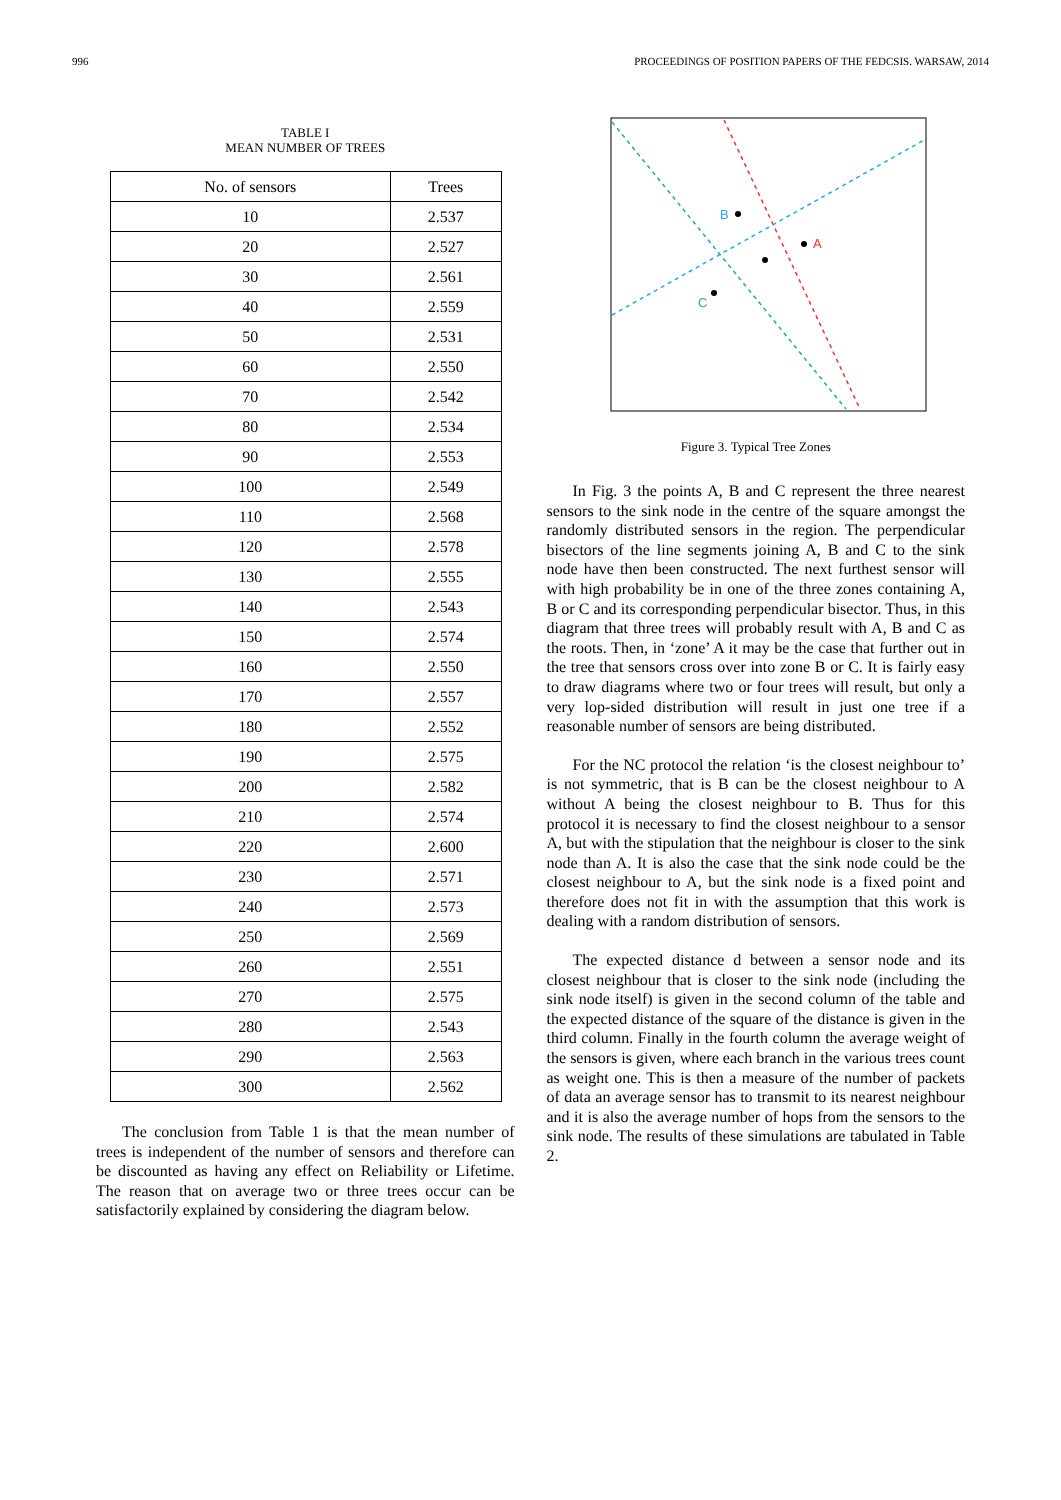996 PROCEEDINGS OF POSITION PAPERS OF THE FEDCSIS. WARSAW, 2014
TABLE I
MEAN NUMBER OF TREES
| No. of sensors | Trees |
| --- | --- |
| 10 | 2.537 |
| 20 | 2.527 |
| 30 | 2.561 |
| 40 | 2.559 |
| 50 | 2.531 |
| 60 | 2.550 |
| 70 | 2.542 |
| 80 | 2.534 |
| 90 | 2.553 |
| 100 | 2.549 |
| 110 | 2.568 |
| 120 | 2.578 |
| 130 | 2.555 |
| 140 | 2.543 |
| 150 | 2.574 |
| 160 | 2.550 |
| 170 | 2.557 |
| 180 | 2.552 |
| 190 | 2.575 |
| 200 | 2.582 |
| 210 | 2.574 |
| 220 | 2.600 |
| 230 | 2.571 |
| 240 | 2.573 |
| 250 | 2.569 |
| 260 | 2.551 |
| 270 | 2.575 |
| 280 | 2.543 |
| 290 | 2.563 |
| 300 | 2.562 |
The conclusion from Table 1 is that the mean number of trees is independent of the number of sensors and therefore can be discounted as having any effect on Reliability or Lifetime. The reason that on average two or three trees occur can be satisfactorily explained by considering the diagram below.
B
A
C
Figure 3. Typical Tree Zones
In Fig. 3 the points A, B and C represent the three nearest sensors to the sink node in the centre of the square amongst the randomly distributed sensors in the region. The perpendicular bisectors of the line segments joining A, B and C to the sink node have then been constructed. The next furthest sensor will with high probability be in one of the three zones containing A, B or C and its corresponding perpendicular bisector. Thus, in this diagram that three trees will probably result with A, B and C as the roots. Then, in ‘zone’ A it may be the case that further out in the tree that sensors cross over into zone B or C. It is fairly easy to draw diagrams where two or four trees will result, but only a very lop-sided distribution will result in just one tree if a reasonable number of sensors are being distributed.
For the NC protocol the relation ‘is the closest neighbour to’ is not symmetric, that is B can be the closest neighbour to A without A being the closest neighbour to B. Thus for this protocol it is necessary to find the closest neighbour to a sensor A, but with the stipulation that the neighbour is closer to the sink node than A. It is also the case that the sink node could be the closest neighbour to A, but the sink node is a fixed point and therefore does not fit in with the assumption that this work is dealing with a random distribution of sensors.
The expected distance d between a sensor node and its closest neighbour that is closer to the sink node (including the sink node itself) is given in the second column of the table and the expected distance of the square of the distance is given in the third column. Finally in the fourth column the average weight of the sensors is given, where each branch in the various trees count as weight one. This is then a measure of the number of packets of data an average sensor has to transmit to its nearest neighbour and it is also the average number of hops from the sensors to the sink node. The results of these simulations are tabulated in Table 2.